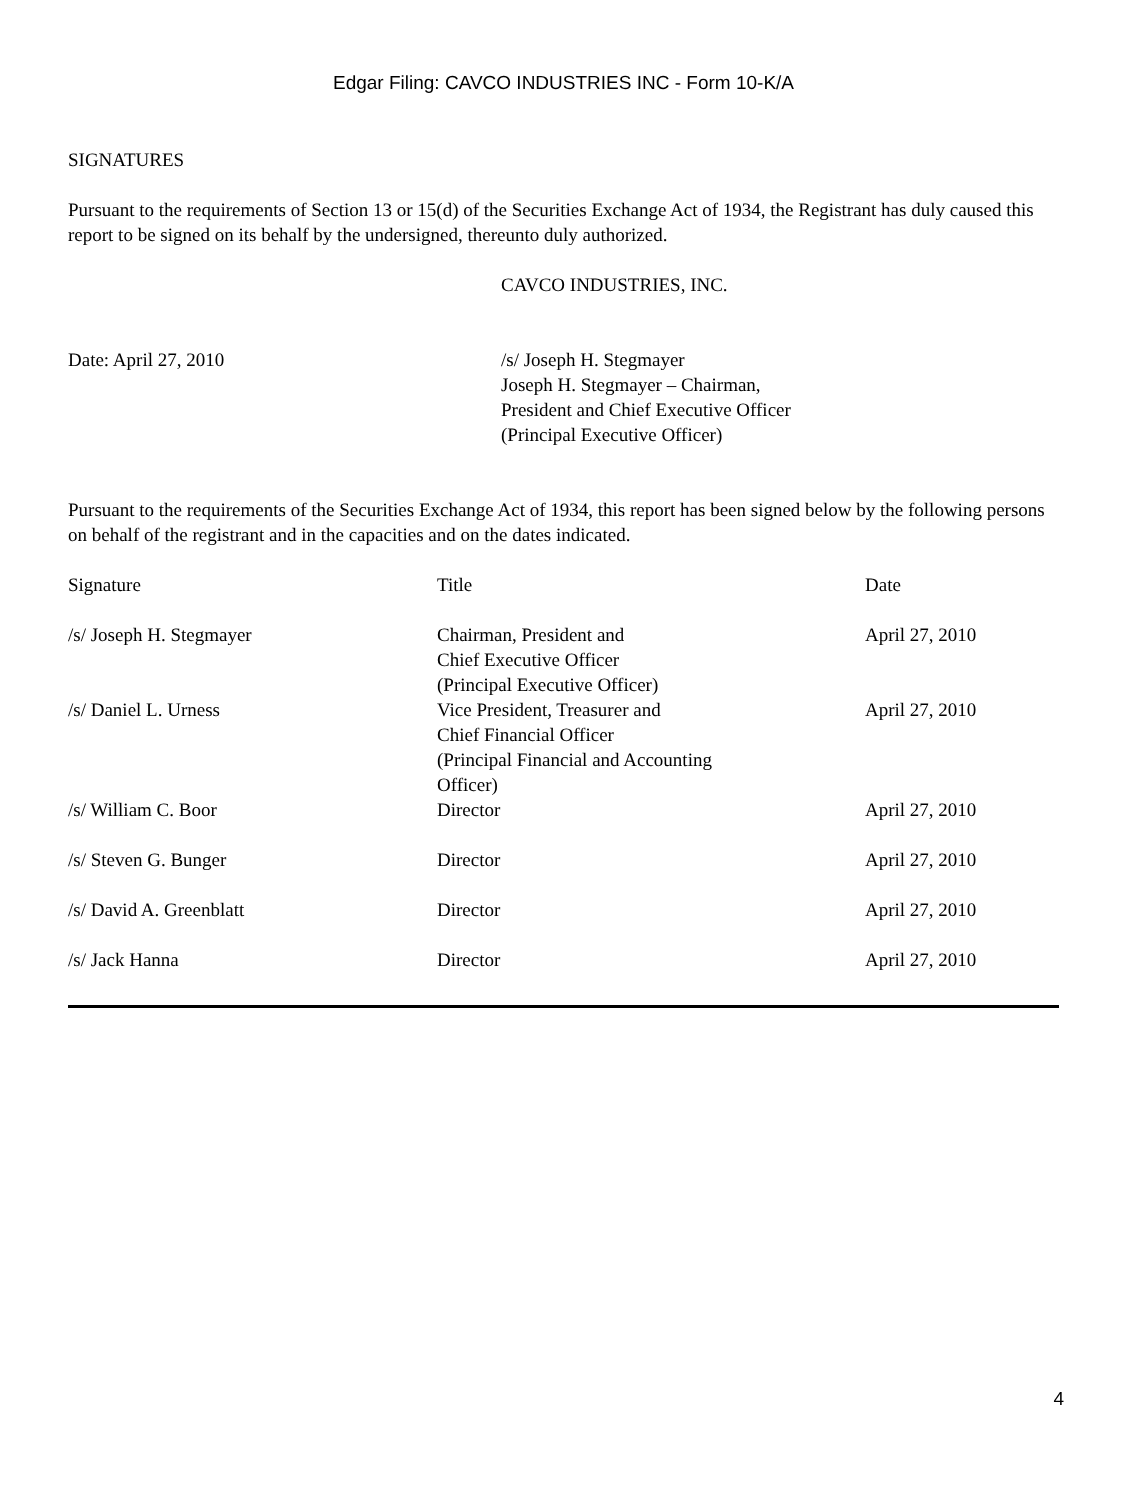Edgar Filing: CAVCO INDUSTRIES INC - Form 10-K/A
SIGNATURES
Pursuant to the requirements of Section 13 or 15(d) of the Securities Exchange Act of 1934, the Registrant has duly caused this report to be signed on its behalf by the undersigned, thereunto duly authorized.
CAVCO INDUSTRIES, INC.
| Date: April 27, 2010 | /s/ Joseph H. Stegmayer Joseph H. Stegmayer – Chairman, President and Chief Executive Officer (Principal Executive Officer) |
Pursuant to the requirements of the Securities Exchange Act of 1934, this report has been signed below by the following persons on behalf of the registrant and in the capacities and on the dates indicated.
| Signature | Title | Date |
| --- | --- | --- |
| /s/ Joseph H. Stegmayer | Chairman, President and Chief Executive Officer (Principal Executive Officer) | April 27, 2010 |
| /s/ Daniel L. Urness | Vice President, Treasurer and Chief Financial Officer (Principal Financial and Accounting Officer) | April 27, 2010 |
| /s/ William C. Boor | Director | April 27, 2010 |
| /s/ Steven G. Bunger | Director | April 27, 2010 |
| /s/ David A. Greenblatt | Director | April 27, 2010 |
| /s/ Jack Hanna | Director | April 27, 2010 |
4